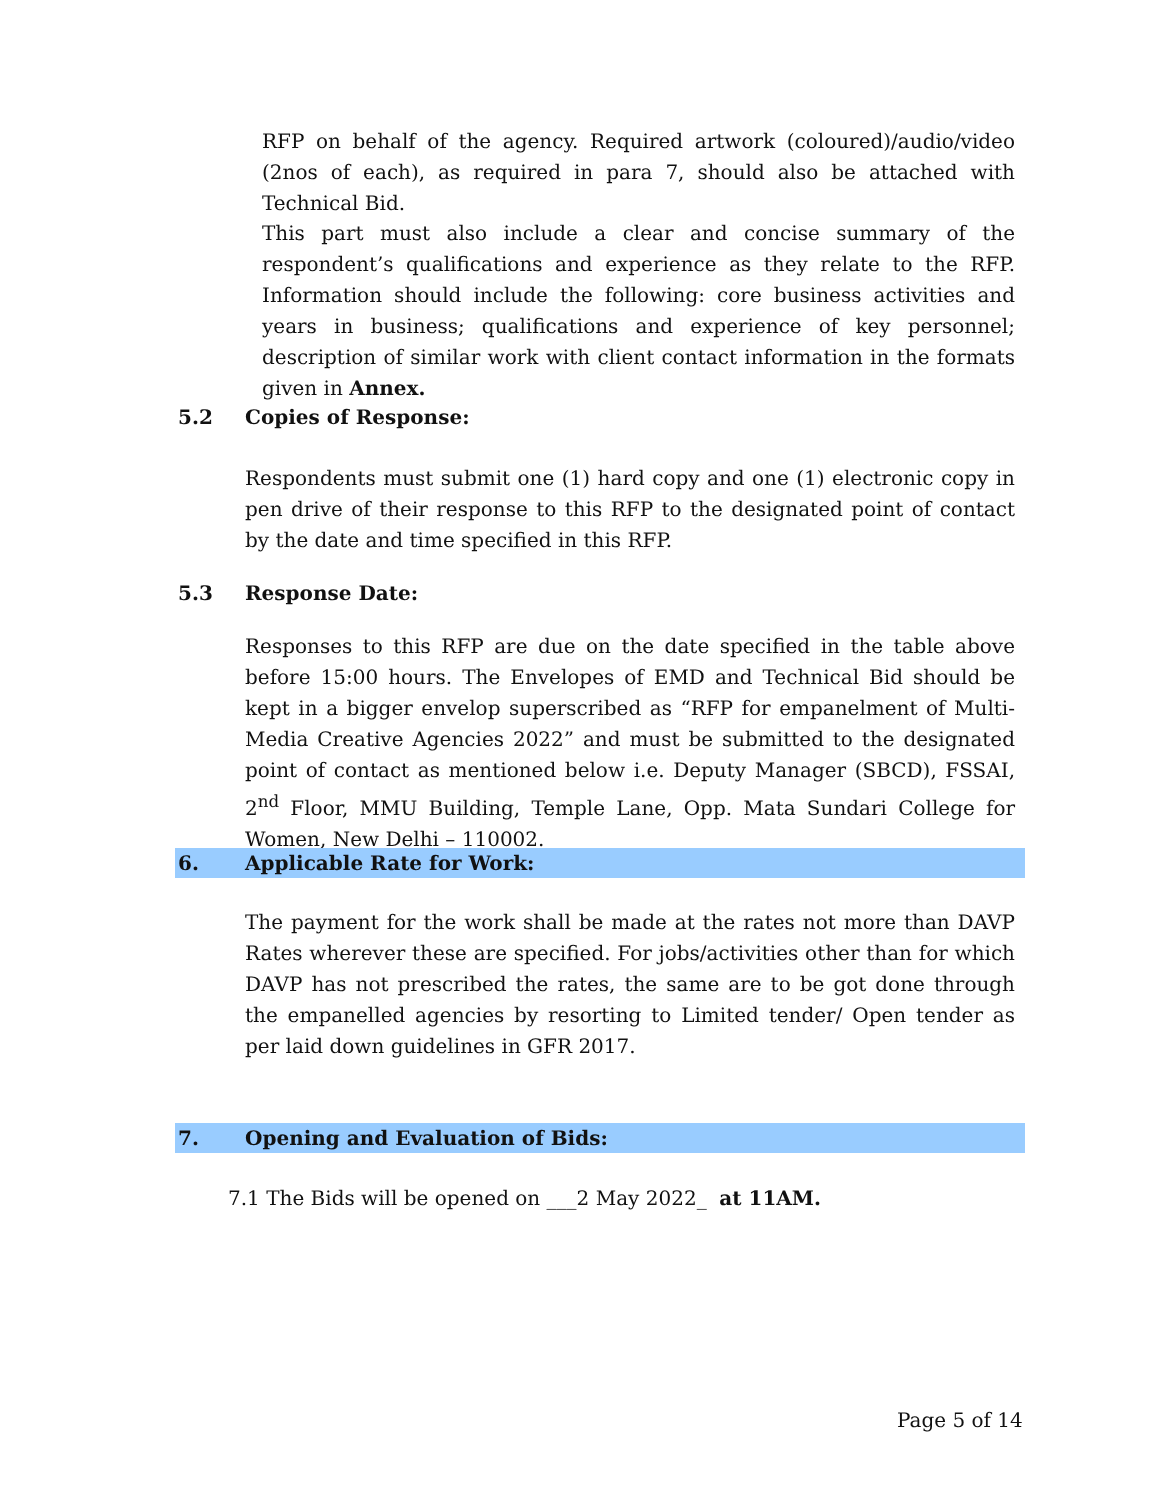RFP on behalf of the agency. Required artwork (coloured)/audio/video (2nos of each), as required in para 7, should also be attached with Technical Bid.
This part must also include a clear and concise summary of the respondent’s qualifications and experience as they relate to the RFP. Information should include the following: core business activities and years in business; qualifications and experience of key personnel; description of similar work with client contact information in the formats given in Annex.
5.2 Copies of Response:
Respondents must submit one (1) hard copy and one (1) electronic copy in pen drive of their response to this RFP to the designated point of contact by the date and time specified in this RFP.
5.3 Response Date:
Responses to this RFP are due on the date specified in the table above before 15:00 hours. The Envelopes of EMD and Technical Bid should be kept in a bigger envelop superscribed as “RFP for empanelment of Multi-Media Creative Agencies 2022” and must be submitted to the designated point of contact as mentioned below i.e. Deputy Manager (SBCD), FSSAI, 2<sup>nd</sup> Floor, MMU Building, Temple Lane, Opp. Mata Sundari College for Women, New Delhi – 110002.
6. Applicable Rate for Work:
The payment for the work shall be made at the rates not more than DAVP Rates wherever these are specified. For jobs/activities other than for which DAVP has not prescribed the rates, the same are to be got done through the empanelled agencies by resorting to Limited tender/ Open tender as per laid down guidelines in GFR 2017.
7. Opening and Evaluation of Bids:
7.1 The Bids will be opened on ___2 May 2022_ at 11AM.
Page 5 of 14